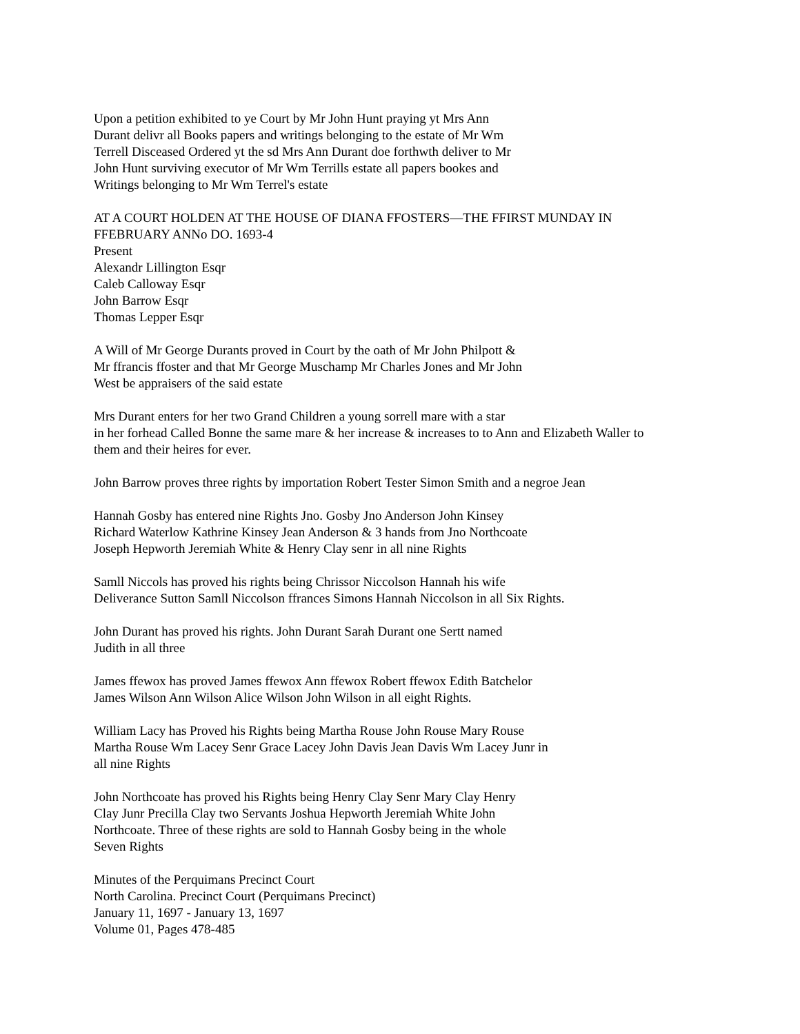Upon a petition exhibited to ye Court by Mr John Hunt praying yt Mrs Ann
Durant delivr all Books papers and writings belonging to the estate of Mr Wm
Terrell Disceased Ordered yt the sd Mrs Ann Durant doe forthwth deliver to Mr
John Hunt surviving executor of Mr Wm Terrills estate all papers bookes and
Writings belonging to Mr Wm Terrel's estate
AT A COURT HOLDEN AT THE HOUSE OF DIANA FFOSTERS—THE FFIRST MUNDAY IN
FFEBRUARY ANNo DO. 1693-4
Present
Alexandr Lillington Esqr
Caleb Calloway Esqr
John Barrow Esqr
Thomas Lepper Esqr
A Will of Mr George Durants proved in Court by the oath of Mr John Philpott &
Mr ffrancis ffoster and that Mr George Muschamp Mr Charles Jones and Mr John
West be appraisers of the said estate
Mrs Durant enters for her two Grand Children a young sorrell mare with a star
in her forhead Called Bonne the same mare & her increase & increases to to Ann and Elizabeth Waller to
them and their heires for ever.
John Barrow proves three rights by importation Robert Tester Simon Smith and a negroe Jean
Hannah Gosby has entered nine Rights Jno. Gosby Jno Anderson John Kinsey
Richard Waterlow Kathrine Kinsey Jean Anderson & 3 hands from Jno Northcoate
Joseph Hepworth Jeremiah White & Henry Clay senr in all nine Rights
Samll Niccols has proved his rights being Chrissor Niccolson Hannah his wife
Deliverance Sutton Samll Niccolson ffrances Simons Hannah Niccolson in all Six Rights.
John Durant has proved his rights. John Durant Sarah Durant one Sertt named
Judith in all three
James ffewox has proved James ffewox Ann ffewox Robert ffewox Edith Batchelor
James Wilson Ann Wilson Alice Wilson John Wilson in all eight Rights.
William Lacy has Proved his Rights being Martha Rouse John Rouse Mary Rouse
Martha Rouse Wm Lacey Senr Grace Lacey John Davis Jean Davis Wm Lacey Junr in
all nine Rights
John Northcoate has proved his Rights being Henry Clay Senr Mary Clay Henry
Clay Junr Precilla Clay two Servants Joshua Hepworth Jeremiah White John
Northcoate. Three of these rights are sold to Hannah Gosby being in the whole
Seven Rights
Minutes of the Perquimans Precinct Court
North Carolina. Precinct Court (Perquimans Precinct)
January 11, 1697 - January 13, 1697
Volume 01, Pages 478-485